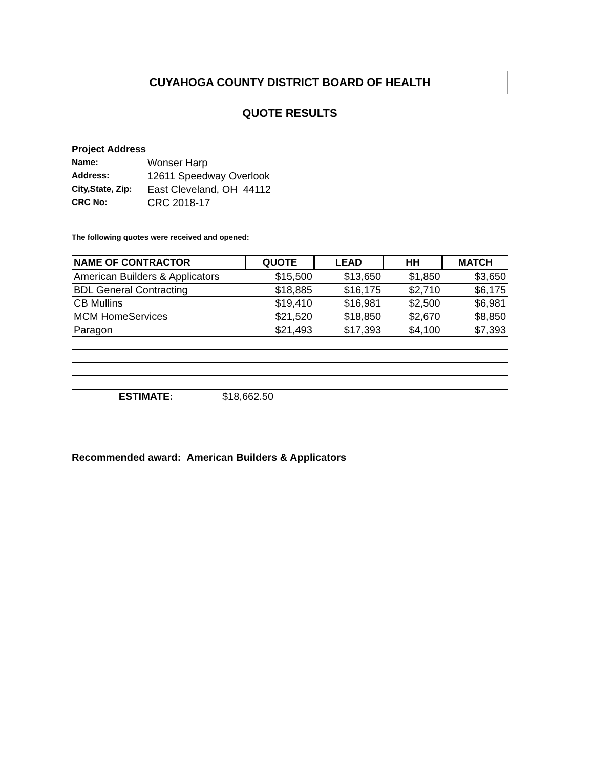CUYAHOGA COUNTY DISTRICT BOARD OF HEALTH
QUOTE RESULTS
Project Address
| Name: | Wonser Harp |
| Address: | 12611 Speedway Overlook |
| City,State, Zip: | East Cleveland, OH 44112 |
| CRC No: | CRC 2018-17 |
The following quotes were received and opened:
| NAME OF CONTRACTOR | QUOTE | LEAD | HH | MATCH |
| --- | --- | --- | --- | --- |
| American Builders & Applicators | $15,500 | $13,650 | $1,850 | $3,650 |
| BDL General Contracting | $18,885 | $16,175 | $2,710 | $6,175 |
| CB Mullins | $19,410 | $16,981 | $2,500 | $6,981 |
| MCM HomeServices | $21,520 | $18,850 | $2,670 | $8,850 |
| Paragon | $21,493 | $17,393 | $4,100 | $7,393 |
ESTIMATE: $18,662.50
Recommended award: American Builders & Applicators